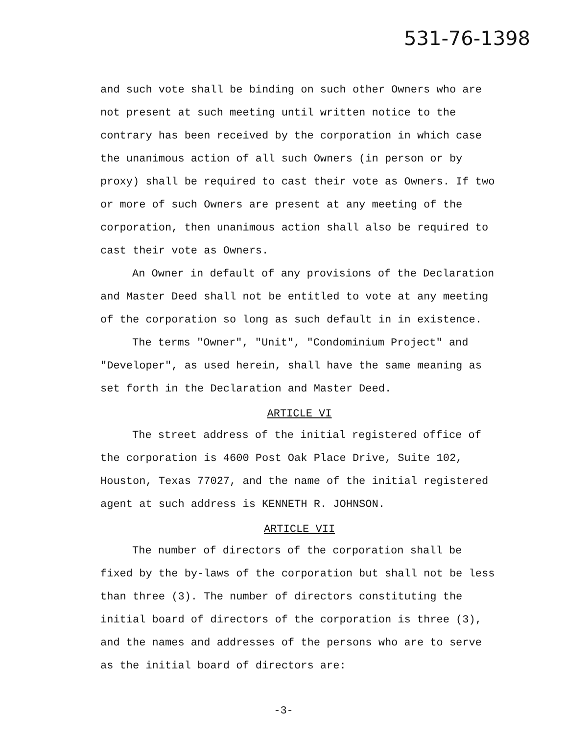531-76-1398
and such vote shall be binding on such other Owners who are not present at such meeting until written notice to the contrary has been received by the corporation in which case the unanimous action of all such Owners (in person or by proxy) shall be required to cast their vote as Owners. If two or more of such Owners are present at any meeting of the corporation, then unanimous action shall also be required to cast their vote as Owners.
An Owner in default of any provisions of the Declaration and Master Deed shall not be entitled to vote at any meeting of the corporation so long as such default in in existence.
The terms "Owner", "Unit", "Condominium Project" and "Developer", as used herein, shall have the same meaning as set forth in the Declaration and Master Deed.
ARTICLE VI
The street address of the initial registered office of the corporation is 4600 Post Oak Place Drive, Suite 102, Houston, Texas 77027, and the name of the initial registered agent at such address is KENNETH R. JOHNSON.
ARTICLE VII
The number of directors of the corporation shall be fixed by the by-laws of the corporation but shall not be less than three (3). The number of directors constituting the initial board of directors of the corporation is three (3), and the names and addresses of the persons who are to serve as the initial board of directors are:
-3-